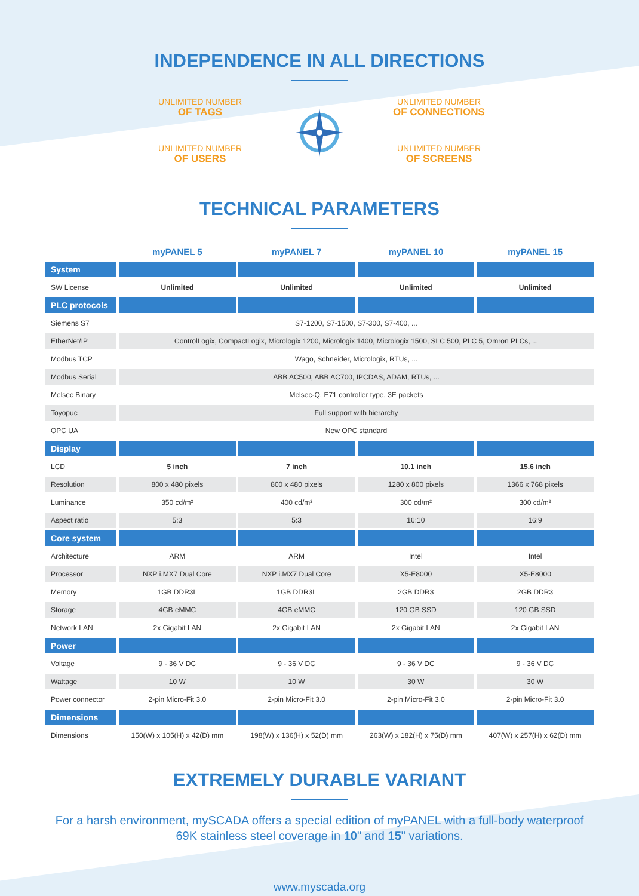INDEPENDENCE IN ALL DIRECTIONS
UNLIMITED NUMBER
OF TAGS
UNLIMITED NUMBER
OF CONNECTIONS
UNLIMITED NUMBER
OF USERS
UNLIMITED NUMBER
OF SCREENS
TECHNICAL PARAMETERS
| | myPANEL 5 | myPANEL 7 | myPANEL 10 | myPANEL 15 |
| --- | --- | --- | --- | --- |
| System | | | | |
| SW License | Unlimited | Unlimited | Unlimited | Unlimited |
| PLC protocols | | | | |
| Siemens S7 | S7-1200, S7-1500, S7-300, S7-400, ... | | | |
| EtherNet/IP | ControlLogix, CompactLogix, Micrologix 1200, Micrologix 1400, Micrologix 1500, SLC 500, PLC 5, Omron PLCs, ... | | | |
| Modbus TCP | Wago, Schneider, Micrologix, RTUs, ... | | | |
| Modbus Serial | ABB AC500, ABB AC700, IPCDAS, ADAM, RTUs, ... | | | |
| Melsec Binary | Melsec-Q, E71 controller type, 3E packets | | | |
| Toyopuc | Full support with hierarchy | | | |
| OPC UA | New OPC standard | | | |
| Display | | | | |
| LCD | 5 inch | 7 inch | 10.1 inch | 15.6 inch |
| Resolution | 800 x 480 pixels | 800 x 480 pixels | 1280 x 800 pixels | 1366 x 768 pixels |
| Luminance | 350 cd/m² | 400 cd/m² | 300 cd/m² | 300 cd/m² |
| Aspect ratio | 5:3 | 5:3 | 16:10 | 16:9 |
| Core system | | | | |
| Architecture | ARM | ARM | Intel | Intel |
| Processor | NXP i.MX7 Dual Core | NXP i.MX7 Dual Core | X5-E8000 | X5-E8000 |
| Memory | 1GB DDR3L | 1GB DDR3L | 2GB DDR3 | 2GB DDR3 |
| Storage | 4GB eMMC | 4GB eMMC | 120 GB SSD | 120 GB SSD |
| Network LAN | 2x Gigabit LAN | 2x Gigabit LAN | 2x Gigabit LAN | 2x Gigabit LAN |
| Power | | | | |
| Voltage | 9 - 36 V DC | 9 - 36 V DC | 9 - 36 V DC | 9 - 36 V DC |
| Wattage | 10 W | 10 W | 30 W | 30 W |
| Power connector | 2-pin Micro-Fit 3.0 | 2-pin Micro-Fit 3.0 | 2-pin Micro-Fit 3.0 | 2-pin Micro-Fit 3.0 |
| Dimensions | | | | |
| Dimensions | 150(W) x 105(H) x 42(D) mm | 198(W) x 136(H) x 52(D) mm | 263(W) x 182(H) x 75(D) mm | 407(W) x 257(H) x 62(D) mm |
EXTREMELY DURABLE VARIANT
For a harsh environment, mySCADA offers a special edition of myPANEL with a full-body waterproof 69K stainless steel coverage in 10" and 15" variations.
www.myscada.org